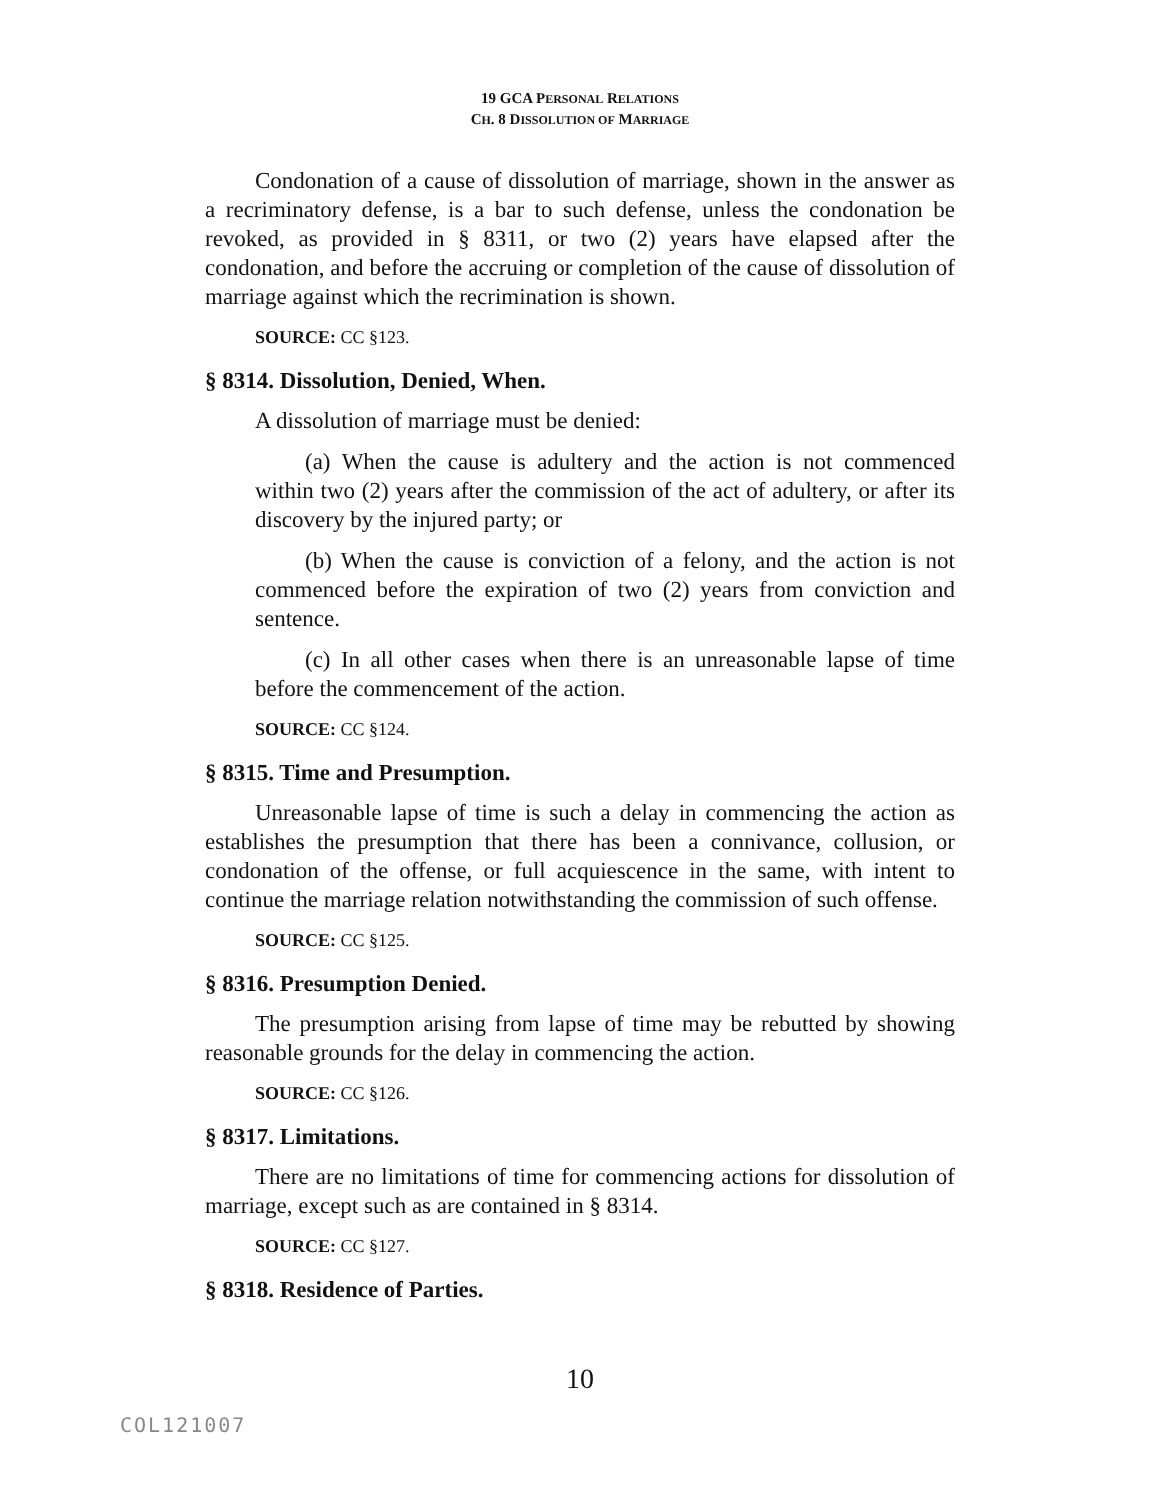19 GCA PERSONAL RELATIONS
CH. 8 DISSOLUTION OF MARRIAGE
Condonation of a cause of dissolution of marriage, shown in the answer as a recriminatory defense, is a bar to such defense, unless the condonation be revoked, as provided in § 8311, or two (2) years have elapsed after the condonation, and before the accruing or completion of the cause of dissolution of marriage against which the recrimination is shown.
SOURCE: CC §123.
§ 8314. Dissolution, Denied, When.
A dissolution of marriage must be denied:
(a) When the cause is adultery and the action is not commenced within two (2) years after the commission of the act of adultery, or after its discovery by the injured party; or
(b) When the cause is conviction of a felony, and the action is not commenced before the expiration of two (2) years from conviction and sentence.
(c) In all other cases when there is an unreasonable lapse of time before the commencement of the action.
SOURCE: CC §124.
§ 8315. Time and Presumption.
Unreasonable lapse of time is such a delay in commencing the action as establishes the presumption that there has been a connivance, collusion, or condonation of the offense, or full acquiescence in the same, with intent to continue the marriage relation notwithstanding the commission of such offense.
SOURCE: CC §125.
§ 8316. Presumption Denied.
The presumption arising from lapse of time may be rebutted by showing reasonable grounds for the delay in commencing the action.
SOURCE: CC §126.
§ 8317. Limitations.
There are no limitations of time for commencing actions for dissolution of marriage, except such as are contained in § 8314.
SOURCE: CC §127.
§ 8318. Residence of Parties.
10
COL121007